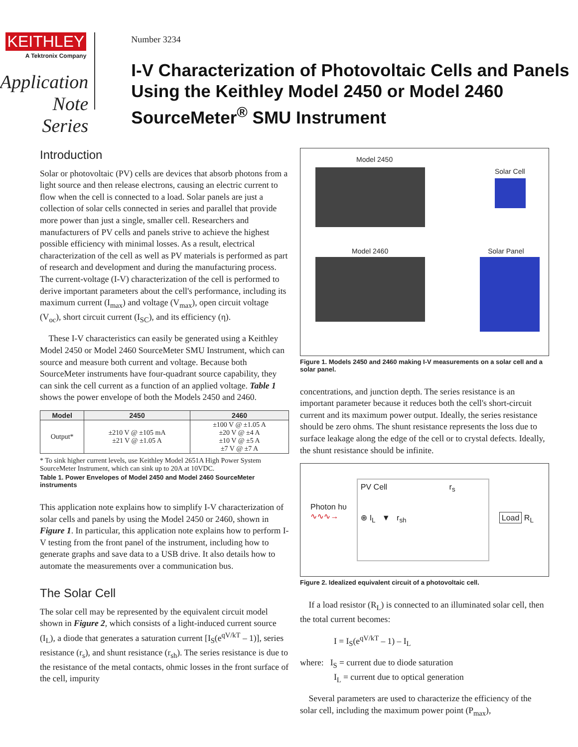KEITHLEY
A Tektronix Company
Application Note
Series
Number 3234
I-V Characterization of Photovoltaic Cells and Panels Using the Keithley Model 2450 or Model 2460 SourceMeter<sup>®</sup> SMU Instrument
Introduction
Solar or photovoltaic (PV) cells are devices that absorb photons from a light source and then release electrons, causing an electric current to flow when the cell is connected to a load. Solar panels are just a collection of solar cells connected in series and parallel that provide more power than just a single, smaller cell. Researchers and manufacturers of PV cells and panels strive to achieve the highest possible efficiency with minimal losses. As a result, electrical characterization of the cell as well as PV materials is performed as part of research and development and during the manufacturing process. The current-voltage (I-V) characterization of the cell is performed to derive important parameters about the cell's performance, including its maximum current (I<sub>max</sub>) and voltage (V<sub>max</sub>), open circuit voltage (V<sub>oc</sub>), short circuit current (I<sub>SC</sub>), and its efficiency (η).
These I-V characteristics can easily be generated using a Keithley Model 2450 or Model 2460 SourceMeter SMU Instrument, which can source and measure both current and voltage. Because both SourceMeter instruments have four-quadrant source capability, they can sink the cell current as a function of an applied voltage. Table 1 shows the power envelope of both the Models 2450 and 2460.
| Model | 2450 | 2460 |
| --- | --- | --- |
| Output* | ±210 V @ ±105 mA ±21 V @ ±1.05 A | ±100 V @ ±1.05 A ±20 V @ ±4 A ±10 V @ ±5 A ±7 V @ ±7 A |
* To sink higher current levels, use Keithley Model 2651A High Power System SourceMeter Instrument, which can sink up to 20A at 10VDC.
Table 1. Power Envelopes of Model 2450 and Model 2460 SourceMeter instruments
This application note explains how to simplify I-V characterization of solar cells and panels by using the Model 2450 or 2460, shown in Figure 1. In particular, this application note explains how to perform I-V testing from the front panel of the instrument, including how to generate graphs and save data to a USB drive. It also details how to automate the measurements over a communication bus.
The Solar Cell
The solar cell may be represented by the equivalent circuit model shown in Figure 2, which consists of a light-induced current source (I<sub>L</sub>), a diode that generates a saturation current [I<sub>S</sub>(e<sup>qV/kT</sup> – 1)], series resistance (r<sub>s</sub>), and shunt resistance (r<sub>sh</sub>). The series resistance is due to the resistance of the metal contacts, ohmic losses in the front surface of the cell, impurity
Model 2450
Solar Cell
Model 2460 Solar Panel
Figure 1. Models 2450 and 2460 making I-V measurements on a solar cell and a solar panel.
concentrations, and junction depth. The series resistance is an important parameter because it reduces both the cell's short-circuit current and its maximum power output. Ideally, the series resistance should be zero ohms. The shunt resistance represents the loss due to surface leakage along the edge of the cell or to crystal defects. Ideally, the shunt resistance should be infinite.
Photon hυ
∿∿∿→
PV Cell r<sub>s</sub>
⊕ I<sub>L</sub> ▼ r<sub>sh</sub>
Load R<sub>L</sub>
Figure 2. Idealized equivalent circuit of a photovoltaic cell.
If a load resistor (R<sub>L</sub>) is connected to an illuminated solar cell, then the total current becomes:
I = I<sub>S</sub>(e<sup>qV/kT</sup> – 1) – I<sub>L</sub>
where: I<sub>S</sub> = current due to diode saturation
I<sub>L</sub> = current due to optical generation
Several parameters are used to characterize the efficiency of the solar cell, including the maximum power point (P<sub>max</sub>),